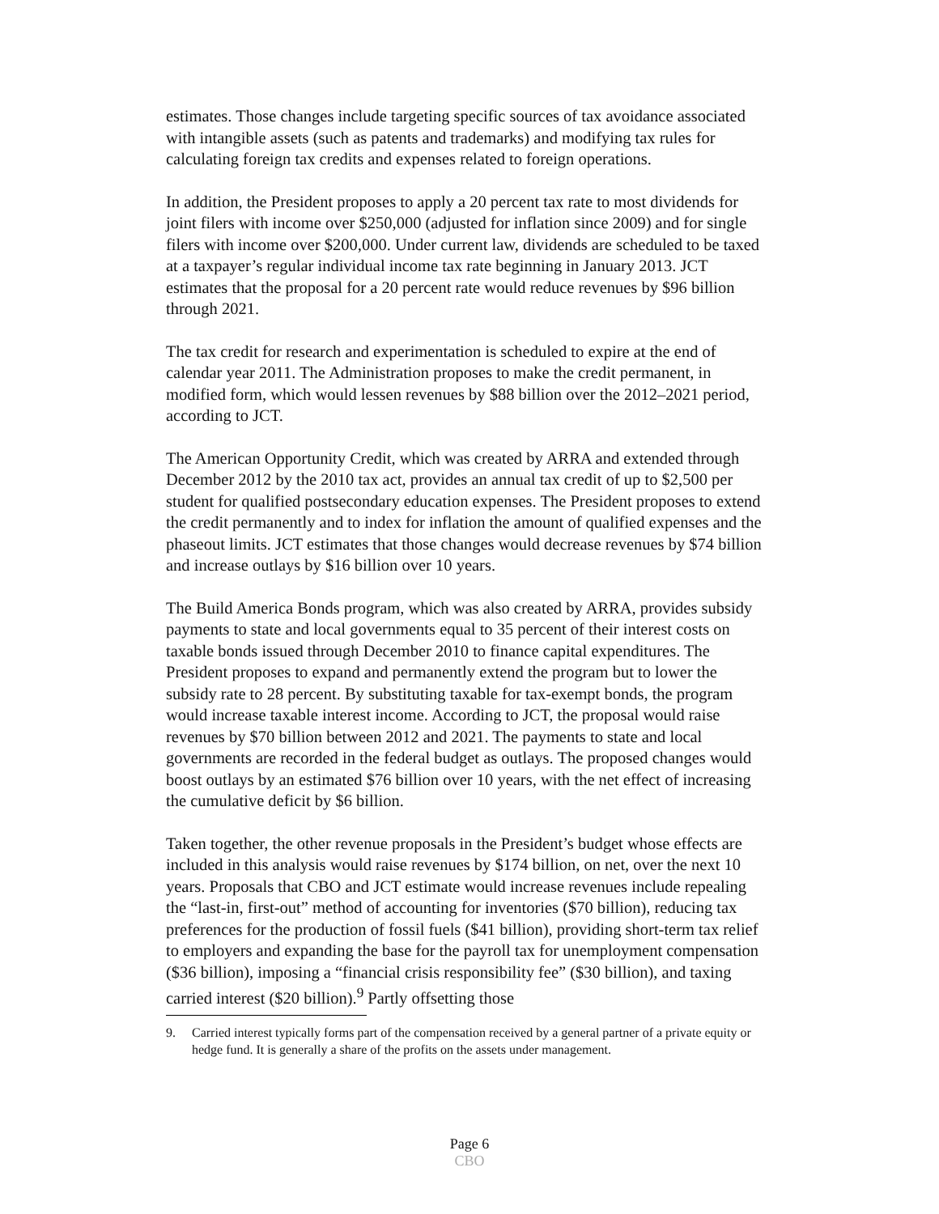estimates. Those changes include targeting specific sources of tax avoidance associated with intangible assets (such as patents and trademarks) and modifying tax rules for calculating foreign tax credits and expenses related to foreign operations.
In addition, the President proposes to apply a 20 percent tax rate to most dividends for joint filers with income over $250,000 (adjusted for inflation since 2009) and for single filers with income over $200,000. Under current law, dividends are scheduled to be taxed at a taxpayer’s regular individual income tax rate beginning in January 2013. JCT estimates that the proposal for a 20 percent rate would reduce revenues by $96 billion through 2021.
The tax credit for research and experimentation is scheduled to expire at the end of calendar year 2011. The Administration proposes to make the credit permanent, in modified form, which would lessen revenues by $88 billion over the 2012–2021 period, according to JCT.
The American Opportunity Credit, which was created by ARRA and extended through December 2012 by the 2010 tax act, provides an annual tax credit of up to $2,500 per student for qualified postsecondary education expenses. The President proposes to extend the credit permanently and to index for inflation the amount of qualified expenses and the phaseout limits. JCT estimates that those changes would decrease revenues by $74 billion and increase outlays by $16 billion over 10 years.
The Build America Bonds program, which was also created by ARRA, provides subsidy payments to state and local governments equal to 35 percent of their interest costs on taxable bonds issued through December 2010 to finance capital expenditures. The President proposes to expand and permanently extend the program but to lower the subsidy rate to 28 percent. By substituting taxable for tax-exempt bonds, the program would increase taxable interest income. According to JCT, the proposal would raise revenues by $70 billion between 2012 and 2021. The payments to state and local governments are recorded in the federal budget as outlays. The proposed changes would boost outlays by an estimated $76 billion over 10 years, with the net effect of increasing the cumulative deficit by $6 billion.
Taken together, the other revenue proposals in the President’s budget whose effects are included in this analysis would raise revenues by $174 billion, on net, over the next 10 years. Proposals that CBO and JCT estimate would increase revenues include repealing the “last-in, first-out” method of accounting for inventories ($70 billion), reducing tax preferences for the production of fossil fuels ($41 billion), providing short-term tax relief to employers and expanding the base for the payroll tax for unemployment compensation ($36 billion), imposing a “financial crisis responsibility fee” ($30 billion), and taxing carried interest ($20 billion).<sup>9</sup> Partly offsetting those
9. Carried interest typically forms part of the compensation received by a general partner of a private equity or hedge fund. It is generally a share of the profits on the assets under management.
Page 6
CBO